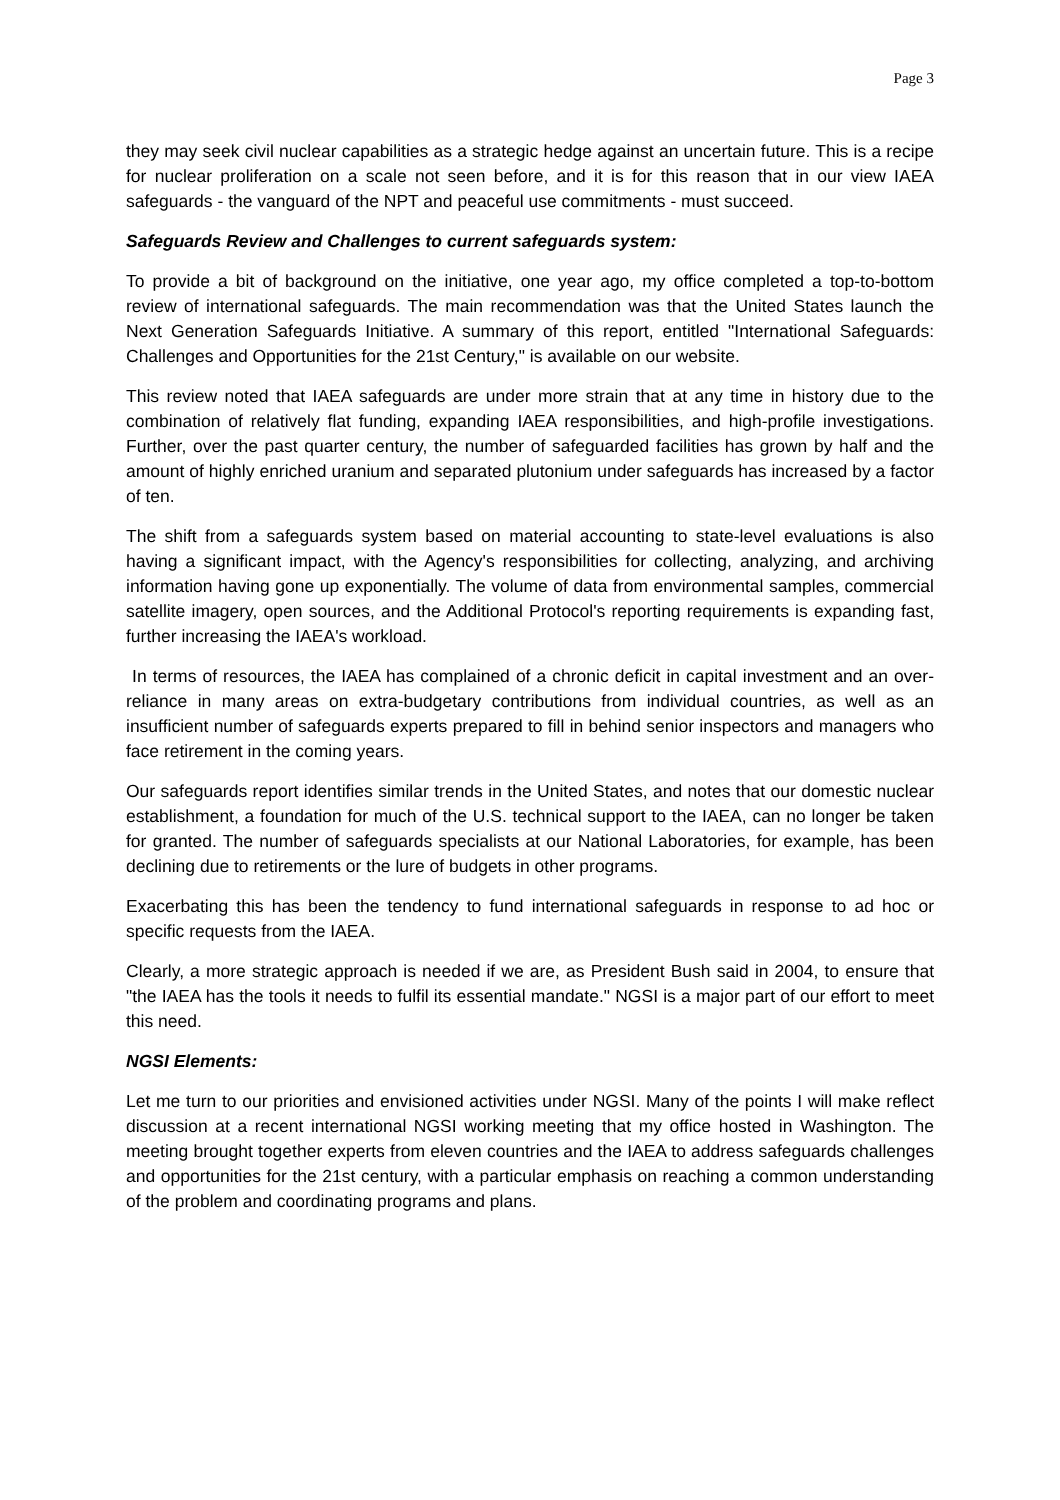Page 3
they may seek civil nuclear capabilities as a strategic hedge against an uncertain future. This is a recipe for nuclear proliferation on a scale not seen before, and it is for this reason that in our view IAEA safeguards - the vanguard of the NPT and peaceful use commitments - must succeed.
Safeguards Review and Challenges to current safeguards system:
To provide a bit of background on the initiative, one year ago, my office completed a top-to-bottom review of international safeguards. The main recommendation was that the United States launch the Next Generation Safeguards Initiative. A summary of this report, entitled "International Safeguards: Challenges and Opportunities for the 21st Century," is available on our website.
This review noted that IAEA safeguards are under more strain that at any time in history due to the combination of relatively flat funding, expanding IAEA responsibilities, and high-profile investigations. Further, over the past quarter century, the number of safeguarded facilities has grown by half and the amount of highly enriched uranium and separated plutonium under safeguards has increased by a factor of ten.
The shift from a safeguards system based on material accounting to state-level evaluations is also having a significant impact, with the Agency's responsibilities for collecting, analyzing, and archiving information having gone up exponentially. The volume of data from environmental samples, commercial satellite imagery, open sources, and the Additional Protocol's reporting requirements is expanding fast, further increasing the IAEA's workload.
In terms of resources, the IAEA has complained of a chronic deficit in capital investment and an over-reliance in many areas on extra-budgetary contributions from individual countries, as well as an insufficient number of safeguards experts prepared to fill in behind senior inspectors and managers who face retirement in the coming years.
Our safeguards report identifies similar trends in the United States, and notes that our domestic nuclear establishment, a foundation for much of the U.S. technical support to the IAEA, can no longer be taken for granted. The number of safeguards specialists at our National Laboratories, for example, has been declining due to retirements or the lure of budgets in other programs.
Exacerbating this has been the tendency to fund international safeguards in response to ad hoc or specific requests from the IAEA.
Clearly, a more strategic approach is needed if we are, as President Bush said in 2004, to ensure that "the IAEA has the tools it needs to fulfil its essential mandate." NGSI is a major part of our effort to meet this need.
NGSI Elements:
Let me turn to our priorities and envisioned activities under NGSI. Many of the points I will make reflect discussion at a recent international NGSI working meeting that my office hosted in Washington. The meeting brought together experts from eleven countries and the IAEA to address safeguards challenges and opportunities for the 21st century, with a particular emphasis on reaching a common understanding of the problem and coordinating programs and plans.